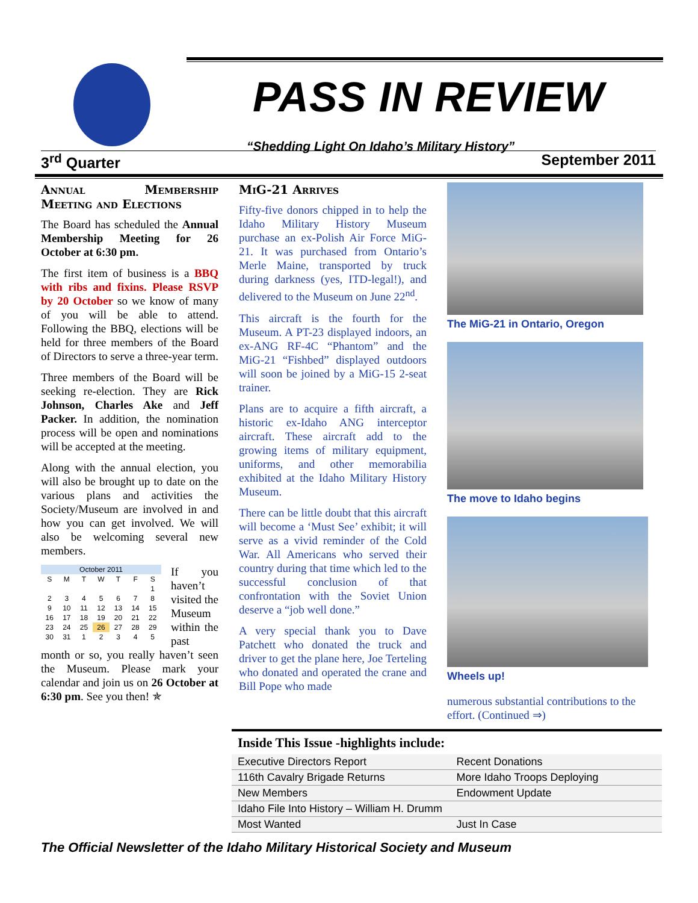PASS IN REVIEW
“Shedding Light On Idaho’s Military History”
3<sup>rd</sup> Quarter September 2011
Annual Membership Meeting and Elections
The Board has scheduled the Annual Membership Meeting for 26 October at 6:30 pm.
The first item of business is a BBQ with ribs and fixins. Please RSVP by 20 October so we know of many of you will be able to attend. Following the BBQ, elections will be held for three members of the Board of Directors to serve a three-year term.
Three members of the Board will be seeking re-election. They are Rick Johnson, Charles Ake and Jeff Packer. In addition, the nomination process will be open and nominations will be accepted at the meeting.
Along with the annual election, you will also be brought up to date on the various plans and activities the Society/Museum are involved in and how you can get involved. We will also be welcoming several new members.
| October 2011 | | | | | | |
| S | M | T | W | T | F | S |
| | | | | | | 1 |
| 2 | 3 | 4 | 5 | 6 | 7 | 8 |
| 9 | 10 | 11 | 12 | 13 | 14 | 15 |
| 16 | 17 | 18 | 19 | 20 | 21 | 22 |
| 23 | 24 | 25 | 26 | 27 | 28 | 29 |
| 30 | 31 | 1 | 2 | 3 | 4 | 5 |
If you haven’t visited the Museum within the past month or so, you really haven’t seen the Museum. Please mark your calendar and join us on 26 October at 6:30 pm. See you then! ✯
MiG-21 Arrives
Fifty-five donors chipped in to help the Idaho Military History Museum purchase an ex-Polish Air Force MiG-21. It was purchased from Ontario’s Merle Maine, transported by truck during darkness (yes, ITD-legal!), and delivered to the Museum on June 22<sup>nd</sup>.
This aircraft is the fourth for the Museum. A PT-23 displayed indoors, an ex-ANG RF-4C “Phantom” and the MiG-21 “Fishbed” displayed outdoors will soon be joined by a MiG-15 2-seat trainer.
Plans are to acquire a fifth aircraft, a historic ex-Idaho ANG interceptor aircraft. These aircraft add to the growing items of military equipment, uniforms, and other memorabilia exhibited at the Idaho Military History Museum.
There can be little doubt that this aircraft will become a ‘Must See’ exhibit; it will serve as a vivid reminder of the Cold War. All Americans who served their country during that time which led to the successful conclusion of that confrontation with the Soviet Union deserve a “job well done.”
A very special thank you to Dave Patchett who donated the truck and driver to get the plane here, Joe Terteling who donated and operated the crane and Bill Pope who made
The MiG-21 in Ontario, Oregon
The move to Idaho begins
Wheels up!
numerous substantial contributions to the effort. (Continued ⇒)
| Inside This Issue -highlights include: | |
| --- | --- |
| Executive Directors Report | Recent Donations |
| 116th Cavalry Brigade Returns | More Idaho Troops Deploying |
| New Members | Endowment Update |
| Idaho File Into History – William H. Drumm | |
| Most Wanted | Just In Case |
The Official Newsletter of the Idaho Military Historical Society and Museum